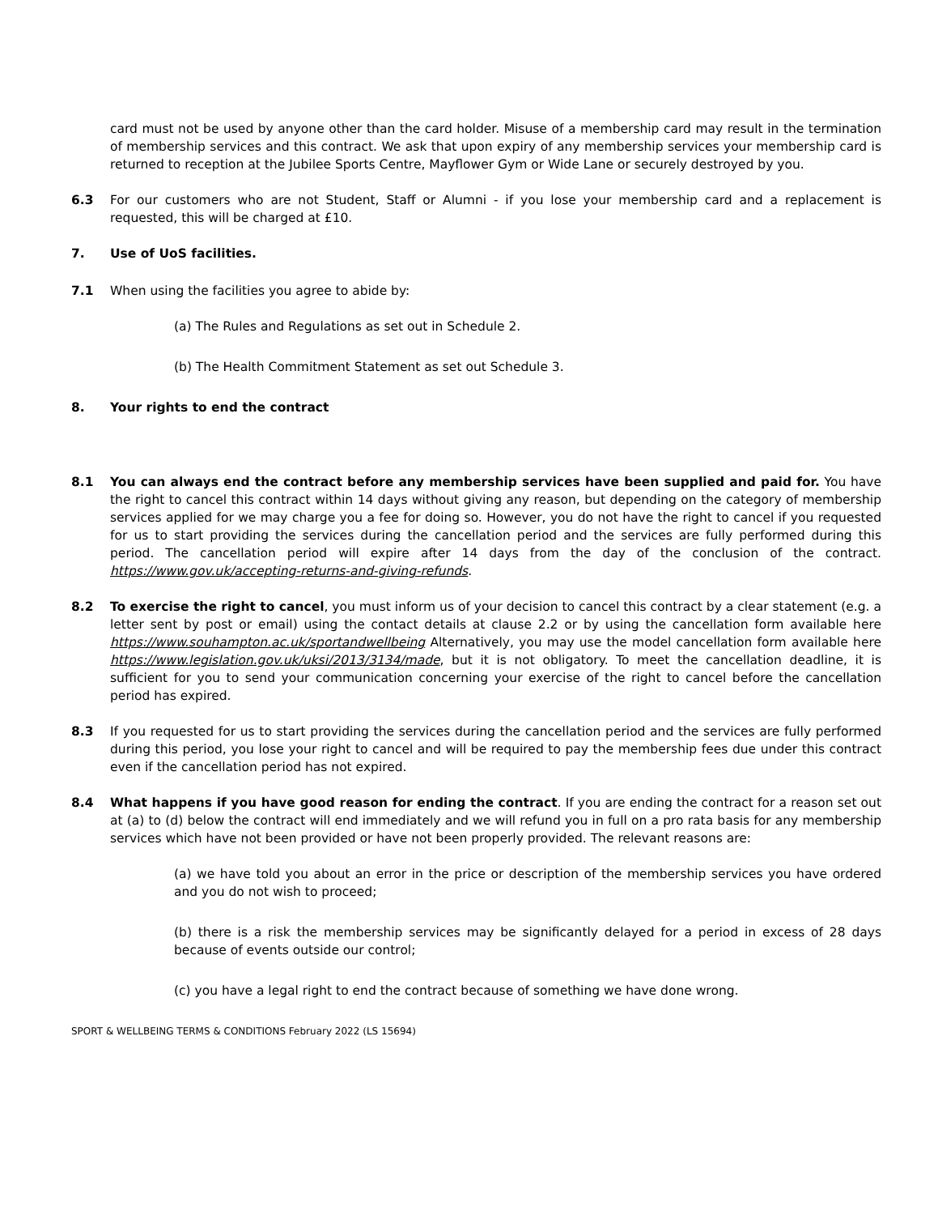card must not be used by anyone other than the card holder. Misuse of a membership card may result in the termination of membership services and this contract. We ask that upon expiry of any membership services your membership card is returned to reception at the Jubilee Sports Centre, Mayflower Gym or Wide Lane or securely destroyed by you.
6.3 For our customers who are not Student, Staff or Alumni - if you lose your membership card and a replacement is requested, this will be charged at £10.
7. Use of UoS facilities.
7.1 When using the facilities you agree to abide by:
(a) The Rules and Regulations as set out in Schedule 2.
(b) The Health Commitment Statement as set out Schedule 3.
8. Your rights to end the contract
8.1 You can always end the contract before any membership services have been supplied and paid for. You have the right to cancel this contract within 14 days without giving any reason, but depending on the category of membership services applied for we may charge you a fee for doing so. However, you do not have the right to cancel if you requested for us to start providing the services during the cancellation period and the services are fully performed during this period. The cancellation period will expire after 14 days from the day of the conclusion of the contract. https://www.gov.uk/accepting-returns-and-giving-refunds.
8.2 To exercise the right to cancel, you must inform us of your decision to cancel this contract by a clear statement (e.g. a letter sent by post or email) using the contact details at clause 2.2 or by using the cancellation form available here https://www.souhampton.ac.uk/sportandwellbeing Alternatively, you may use the model cancellation form available here https://www.legislation.gov.uk/uksi/2013/3134/made, but it is not obligatory. To meet the cancellation deadline, it is sufficient for you to send your communication concerning your exercise of the right to cancel before the cancellation period has expired.
8.3 If you requested for us to start providing the services during the cancellation period and the services are fully performed during this period, you lose your right to cancel and will be required to pay the membership fees due under this contract even if the cancellation period has not expired.
8.4 What happens if you have good reason for ending the contract. If you are ending the contract for a reason set out at (a) to (d) below the contract will end immediately and we will refund you in full on a pro rata basis for any membership services which have not been provided or have not been properly provided. The relevant reasons are:
(a) we have told you about an error in the price or description of the membership services you have ordered and you do not wish to proceed;
(b) there is a risk the membership services may be significantly delayed for a period in excess of 28 days because of events outside our control;
(c) you have a legal right to end the contract because of something we have done wrong.
SPORT & WELLBEING TERMS & CONDITIONS February 2022 (LS 15694)